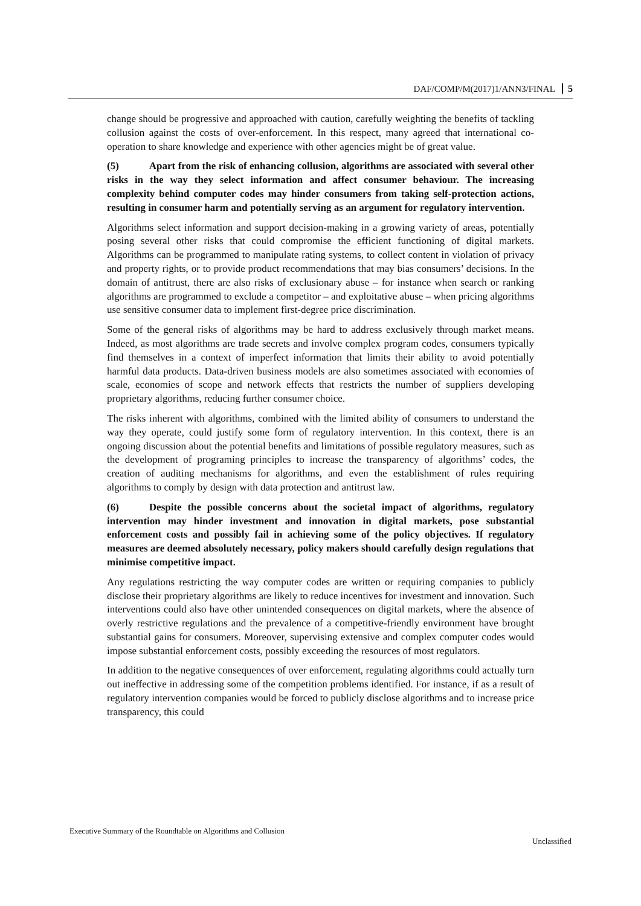DAF/COMP/M(2017)1/ANN3/FINAL 5
change should be progressive and approached with caution, carefully weighting the benefits of tackling collusion against the costs of over-enforcement. In this respect, many agreed that international co-operation to share knowledge and experience with other agencies might be of great value.
(5) Apart from the risk of enhancing collusion, algorithms are associated with several other risks in the way they select information and affect consumer behaviour. The increasing complexity behind computer codes may hinder consumers from taking self-protection actions, resulting in consumer harm and potentially serving as an argument for regulatory intervention.
Algorithms select information and support decision-making in a growing variety of areas, potentially posing several other risks that could compromise the efficient functioning of digital markets. Algorithms can be programmed to manipulate rating systems, to collect content in violation of privacy and property rights, or to provide product recommendations that may bias consumers’ decisions. In the domain of antitrust, there are also risks of exclusionary abuse – for instance when search or ranking algorithms are programmed to exclude a competitor – and exploitative abuse – when pricing algorithms use sensitive consumer data to implement first-degree price discrimination.
Some of the general risks of algorithms may be hard to address exclusively through market means. Indeed, as most algorithms are trade secrets and involve complex program codes, consumers typically find themselves in a context of imperfect information that limits their ability to avoid potentially harmful data products. Data-driven business models are also sometimes associated with economies of scale, economies of scope and network effects that restricts the number of suppliers developing proprietary algorithms, reducing further consumer choice.
The risks inherent with algorithms, combined with the limited ability of consumers to understand the way they operate, could justify some form of regulatory intervention. In this context, there is an ongoing discussion about the potential benefits and limitations of possible regulatory measures, such as the development of programing principles to increase the transparency of algorithms’ codes, the creation of auditing mechanisms for algorithms, and even the establishment of rules requiring algorithms to comply by design with data protection and antitrust law.
(6) Despite the possible concerns about the societal impact of algorithms, regulatory intervention may hinder investment and innovation in digital markets, pose substantial enforcement costs and possibly fail in achieving some of the policy objectives. If regulatory measures are deemed absolutely necessary, policy makers should carefully design regulations that minimise competitive impact.
Any regulations restricting the way computer codes are written or requiring companies to publicly disclose their proprietary algorithms are likely to reduce incentives for investment and innovation. Such interventions could also have other unintended consequences on digital markets, where the absence of overly restrictive regulations and the prevalence of a competitive-friendly environment have brought substantial gains for consumers. Moreover, supervising extensive and complex computer codes would impose substantial enforcement costs, possibly exceeding the resources of most regulators.
In addition to the negative consequences of over enforcement, regulating algorithms could actually turn out ineffective in addressing some of the competition problems identified. For instance, if as a result of regulatory intervention companies would be forced to publicly disclose algorithms and to increase price transparency, this could
Executive Summary of the Roundtable on Algorithms and Collusion
Unclassified